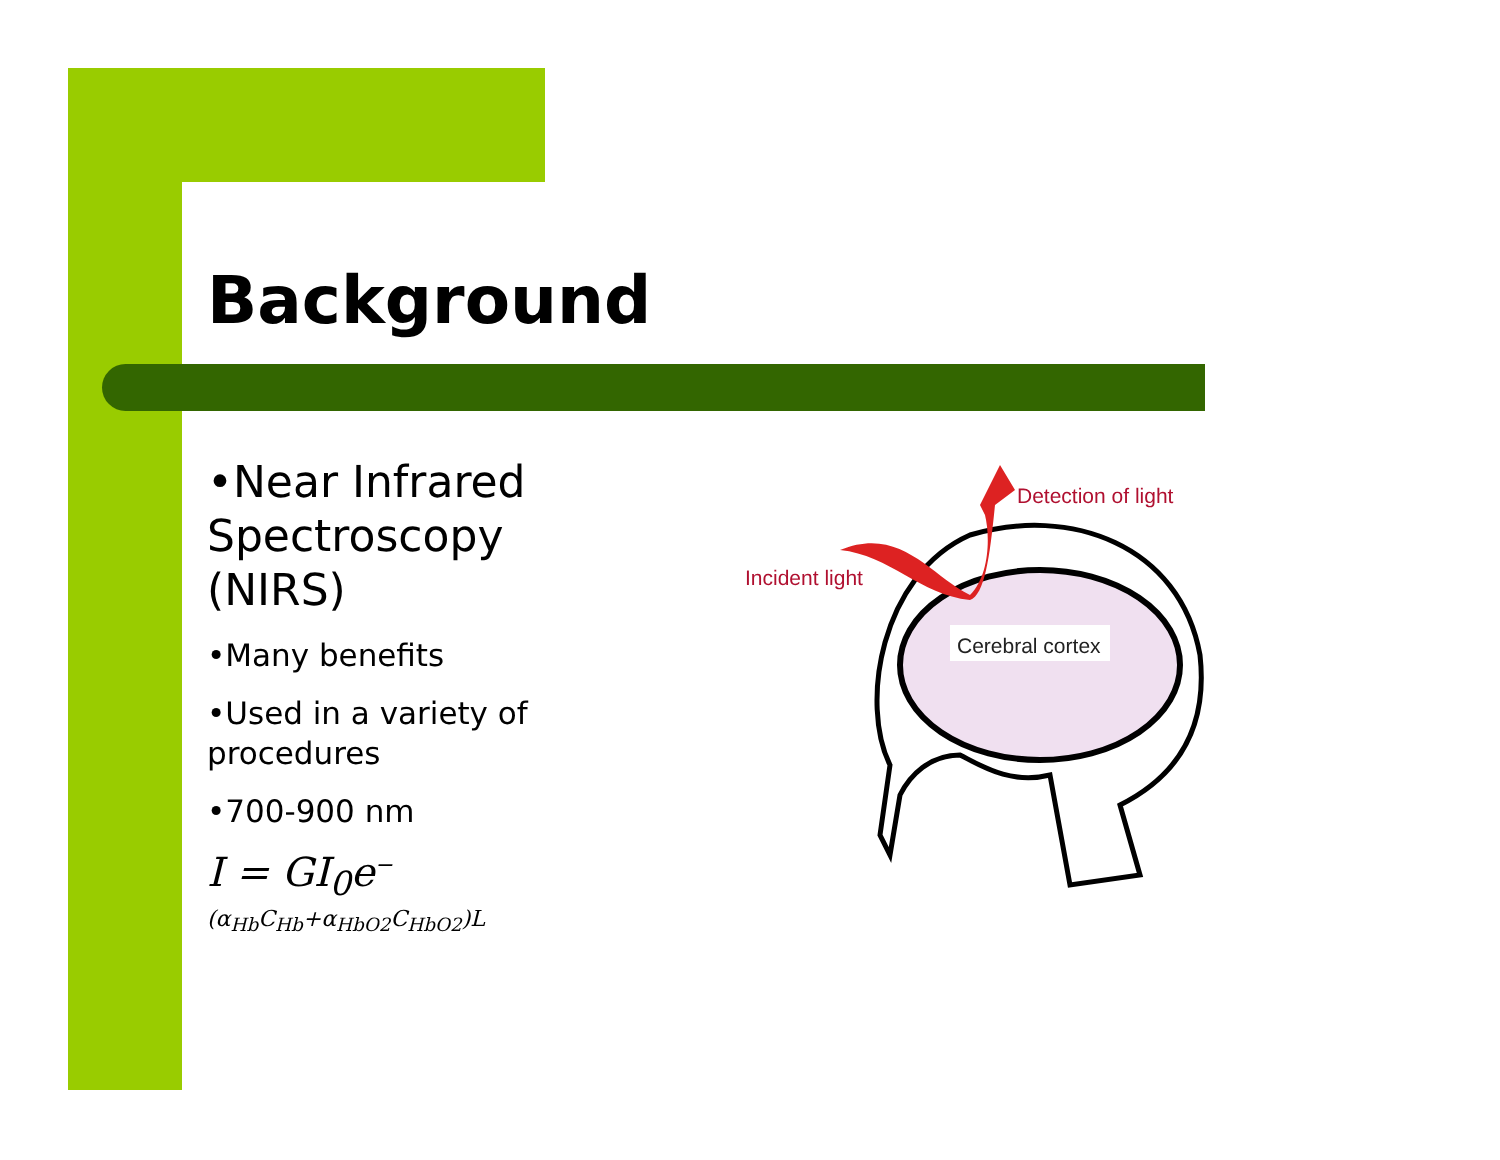Background
•Near Infrared Spectroscopy (NIRS)
•Many benefits
•Used in a variety of procedures
•700-900 nm
I = GI<sub>0</sub>e<sup>−(α<sub>Hb</sub>C<sub>Hb</sub>+α<sub>HbO2</sub>C<sub>HbO2</sub>)L</sup>
Detection of light
Incident light
Cerebral cortex